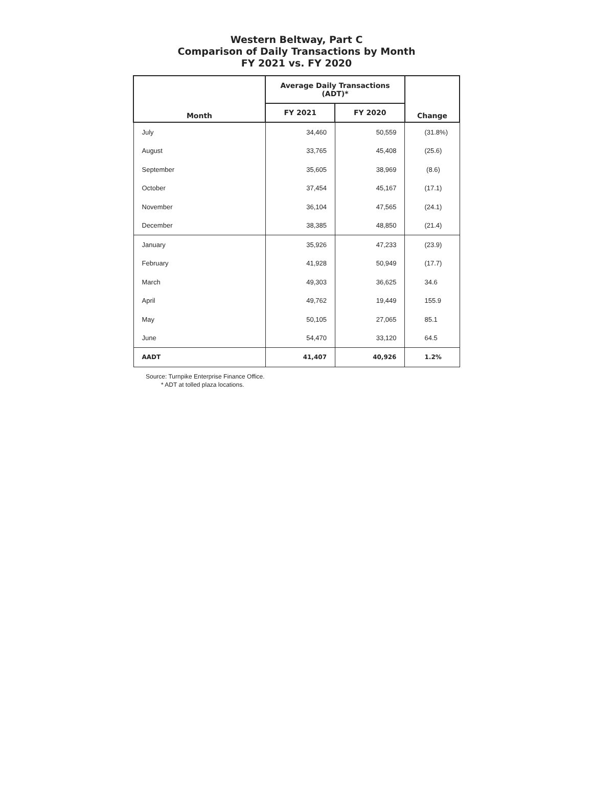Western Beltway, Part C
Comparison of Daily Transactions by Month
FY 2021 vs. FY 2020
| Month | Average Daily Transactions (ADT)* | | Change |
| --- | --- | --- | --- |
| | FY 2021 | FY 2020 | |
| July | 34,460 | 50,559 | (31.8%) |
| August | 33,765 | 45,408 | (25.6) |
| September | 35,605 | 38,969 | (8.6) |
| October | 37,454 | 45,167 | (17.1) |
| November | 36,104 | 47,565 | (24.1) |
| December | 38,385 | 48,850 | (21.4) |
| January | 35,926 | 47,233 | (23.9) |
| February | 41,928 | 50,949 | (17.7) |
| March | 49,303 | 36,625 | 34.6 |
| April | 49,762 | 19,449 | 155.9 |
| May | 50,105 | 27,065 | 85.1 |
| June | 54,470 | 33,120 | 64.5 |
| AADT | 41,407 | 40,926 | 1.2% |
Source: Turnpike Enterprise Finance Office.
* ADT at tolled plaza locations.